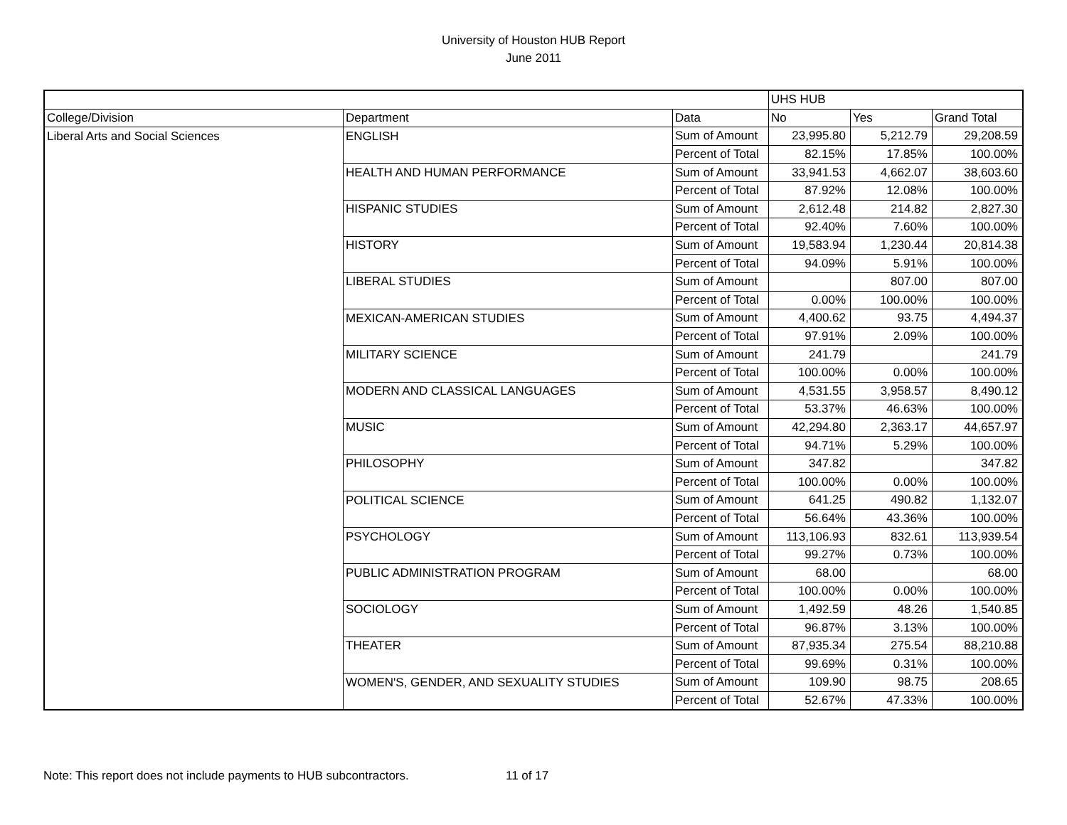University of Houston HUB Report
June 2011
| | | | UHS HUB | | |
| College/Division | Department | Data | No | Yes | Grand Total |
| Liberal Arts and Social Sciences | ENGLISH | Sum of Amount | 23,995.80 | 5,212.79 | 29,208.59 |
| | | Percent of Total | 82.15% | 17.85% | 100.00% |
| | HEALTH AND HUMAN PERFORMANCE | Sum of Amount | 33,941.53 | 4,662.07 | 38,603.60 |
| | | Percent of Total | 87.92% | 12.08% | 100.00% |
| | HISPANIC STUDIES | Sum of Amount | 2,612.48 | 214.82 | 2,827.30 |
| | | Percent of Total | 92.40% | 7.60% | 100.00% |
| | HISTORY | Sum of Amount | 19,583.94 | 1,230.44 | 20,814.38 |
| | | Percent of Total | 94.09% | 5.91% | 100.00% |
| | LIBERAL STUDIES | Sum of Amount | | 807.00 | 807.00 |
| | | Percent of Total | 0.00% | 100.00% | 100.00% |
| | MEXICAN-AMERICAN STUDIES | Sum of Amount | 4,400.62 | 93.75 | 4,494.37 |
| | | Percent of Total | 97.91% | 2.09% | 100.00% |
| | MILITARY SCIENCE | Sum of Amount | 241.79 | | 241.79 |
| | | Percent of Total | 100.00% | 0.00% | 100.00% |
| | MODERN AND CLASSICAL LANGUAGES | Sum of Amount | 4,531.55 | 3,958.57 | 8,490.12 |
| | | Percent of Total | 53.37% | 46.63% | 100.00% |
| | MUSIC | Sum of Amount | 42,294.80 | 2,363.17 | 44,657.97 |
| | | Percent of Total | 94.71% | 5.29% | 100.00% |
| | PHILOSOPHY | Sum of Amount | 347.82 | | 347.82 |
| | | Percent of Total | 100.00% | 0.00% | 100.00% |
| | POLITICAL SCIENCE | Sum of Amount | 641.25 | 490.82 | 1,132.07 |
| | | Percent of Total | 56.64% | 43.36% | 100.00% |
| | PSYCHOLOGY | Sum of Amount | 113,106.93 | 832.61 | 113,939.54 |
| | | Percent of Total | 99.27% | 0.73% | 100.00% |
| | PUBLIC ADMINISTRATION PROGRAM | Sum of Amount | 68.00 | | 68.00 |
| | | Percent of Total | 100.00% | 0.00% | 100.00% |
| | SOCIOLOGY | Sum of Amount | 1,492.59 | 48.26 | 1,540.85 |
| | | Percent of Total | 96.87% | 3.13% | 100.00% |
| | THEATER | Sum of Amount | 87,935.34 | 275.54 | 88,210.88 |
| | | Percent of Total | 99.69% | 0.31% | 100.00% |
| | WOMEN'S, GENDER, AND SEXUALITY STUDIES | Sum of Amount | 109.90 | 98.75 | 208.65 |
| | | Percent of Total | 52.67% | 47.33% | 100.00% |
Note: This report does not include payments to HUB subcontractors. 11 of 17